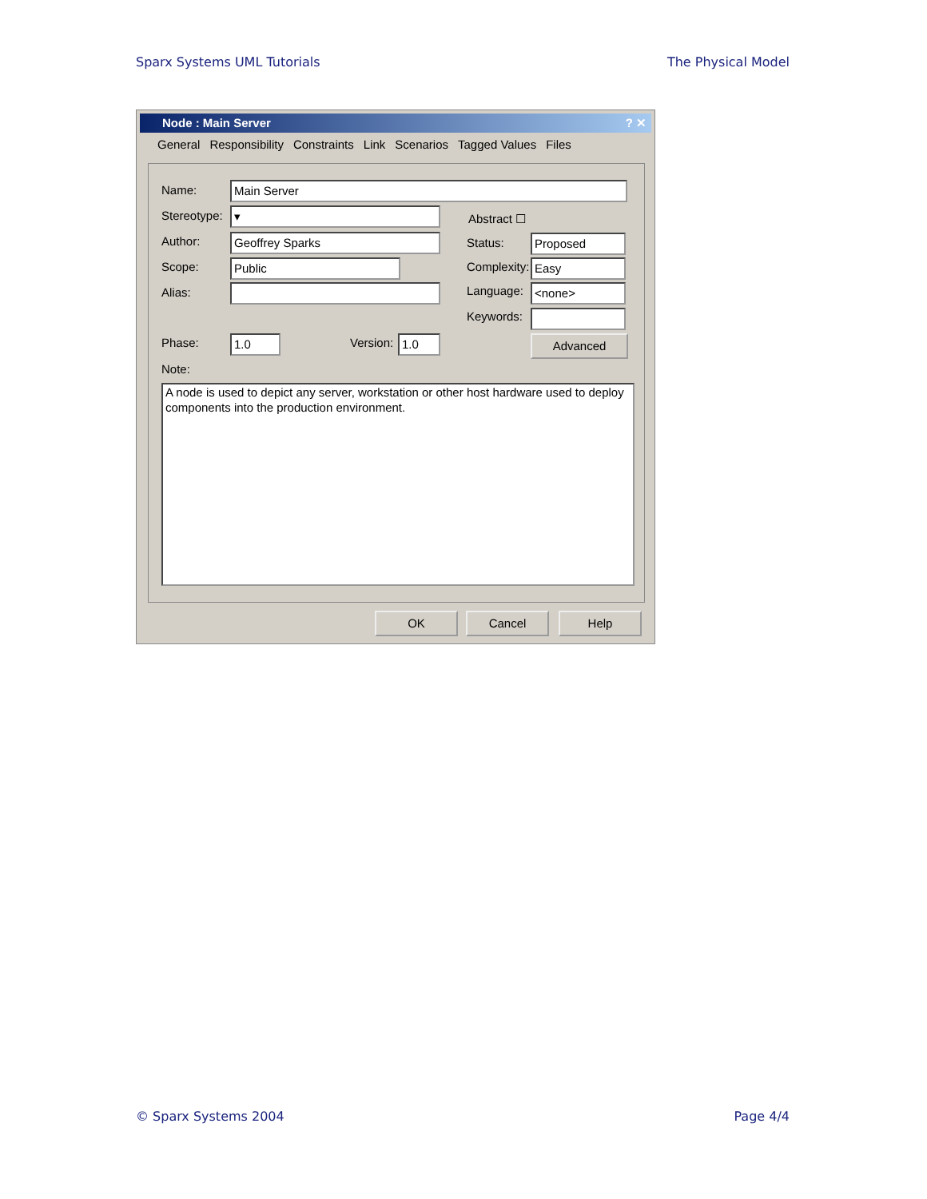Sparx Systems UML Tutorials The Physical Model
Node : Main Server ? ✕
General Responsibility Constraints Link Scenarios Tagged Values Files
Name: Main Server
Stereotype: ▾ Abstract ☐
Author: Geoffrey Sparks Status: Proposed
Scope: Public Complexity: Easy
Alias: Language: <none>
Keywords:
Phase: 1.0 Version: 1.0 Advanced
Note:
A node is used to depict any server, workstation or other host hardware used to deploy components into the production environment.
OK Cancel Help
© Sparx Systems 2004 Page 4/4